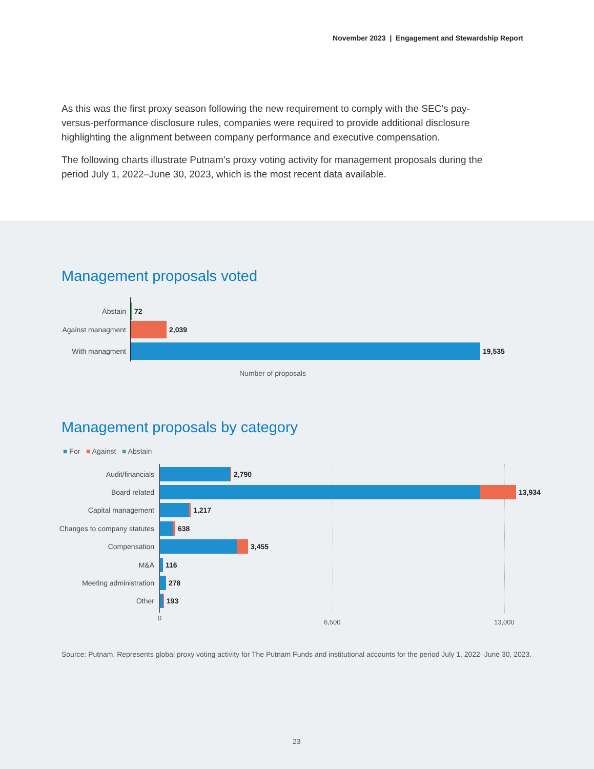November 2023 | Engagement and Stewardship Report
As this was the first proxy season following the new requirement to comply with the SEC’s pay-versus-performance disclosure rules, companies were required to provide additional disclosure highlighting the alignment between company performance and executive compensation.
The following charts illustrate Putnam’s proxy voting activity for management proposals during the period July 1, 2022–June 30, 2023, which is the most recent data available.
Management proposals voted
Abstain 72
Against managment 2,039
With managment 19,535
Number of proposals
Management proposals by category
■ For ■ Against ■ Abstain
Audit/financials 2,790
Board related 13,934
Capital management 1,217
Changes to company statutes 638
Compensation 3,455
M&A 116
Meeting administration 278
Other 193
0
6,500 13,000
Source: Putnam. Represents global proxy voting activity for The Putnam Funds and institutional accounts for the period July 1, 2022–June 30, 2023.
23